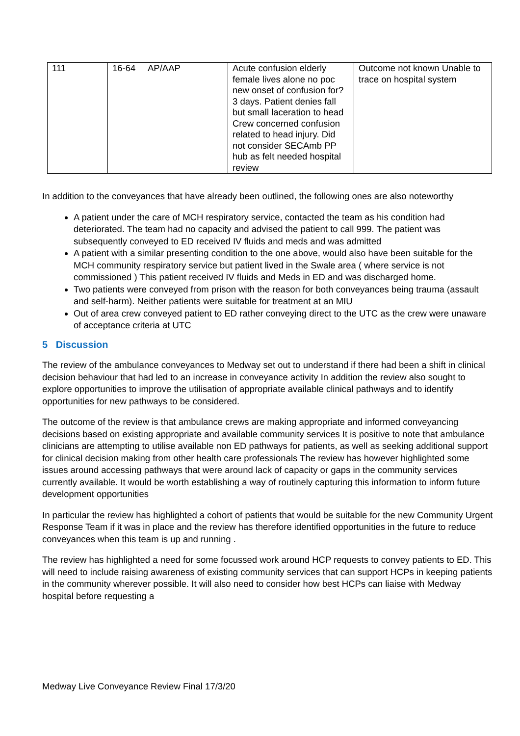| 111 | 16-64 | AP/AAP | Acute confusion elderly female lives alone no poc new onset of confusion for? 3 days. Patient denies fall but small laceration to head Crew concerned confusion related to head injury. Did not consider SECAmb PP hub as felt needed hospital review | Outcome not known Unable to trace on hospital system |
In addition to the conveyances that have already been outlined, the following ones are also noteworthy
A patient under the care of MCH respiratory service, contacted the team as his condition had deteriorated. The team had no capacity and advised the patient to call 999. The patient was subsequently conveyed to ED received IV fluids and meds and was admitted
A patient with a similar presenting condition to the one above, would also have been suitable for the MCH community respiratory service but patient lived in the Swale area ( where service is not commissioned ) This patient received IV fluids and Meds in ED and was discharged home.
Two patients were conveyed from prison with the reason for both conveyances being trauma (assault and self-harm). Neither patients were suitable for treatment at an MIU
Out of area crew conveyed patient to ED rather conveying direct to the UTC as the crew were unaware of acceptance criteria at UTC
5 Discussion
The review of the ambulance conveyances to Medway set out to understand if there had been a shift in clinical decision behaviour that had led to an increase in conveyance activity In addition the review also sought to explore opportunities to improve the utilisation of appropriate available clinical pathways and to identify opportunities for new pathways to be considered.
The outcome of the review is that ambulance crews are making appropriate and informed conveyancing decisions based on existing appropriate and available community services It is positive to note that ambulance clinicians are attempting to utilise available non ED pathways for patients, as well as seeking additional support for clinical decision making from other health care professionals The review has however highlighted some issues around accessing pathways that were around lack of capacity or gaps in the community services currently available. It would be worth establishing a way of routinely capturing this information to inform future development opportunities
In particular the review has highlighted a cohort of patients that would be suitable for the new Community Urgent Response Team if it was in place and the review has therefore identified opportunities in the future to reduce conveyances when this team is up and running .
The review has highlighted a need for some focussed work around HCP requests to convey patients to ED. This will need to include raising awareness of existing community services that can support HCPs in keeping patients in the community wherever possible. It will also need to consider how best HCPs can liaise with Medway hospital before requesting a
Medway Live Conveyance Review Final 17/3/20